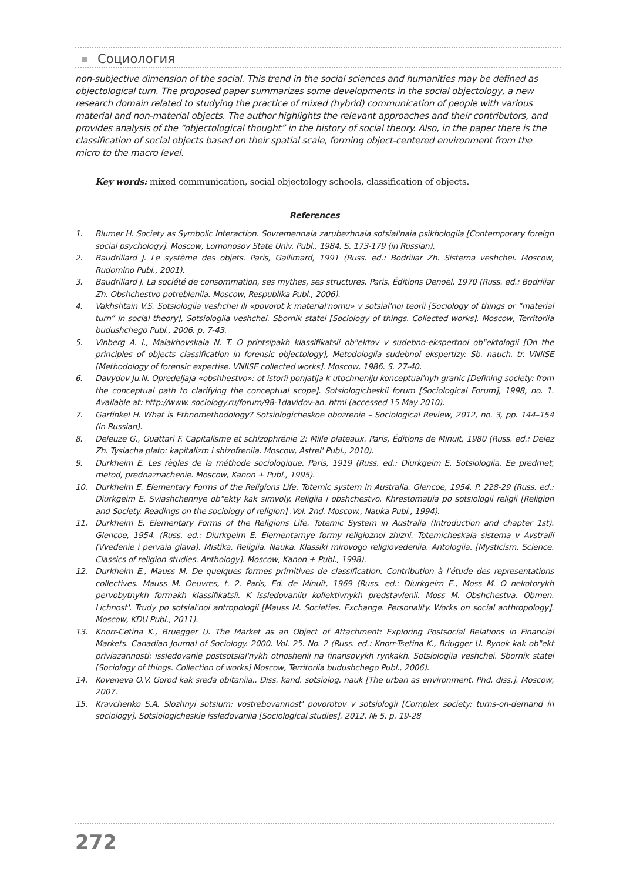Социология
non-subjective dimension of the social. This trend in the social sciences and humanities may be defined as objectological turn. The proposed paper summarizes some developments in the social objectology, a new research domain related to studying the practice of mixed (hybrid) communication of people with various material and non-material objects. The author highlights the relevant approaches and their contributors, and provides analysis of the “objectological thought” in the history of social theory. Also, in the paper there is the classification of social objects based on their spatial scale, forming object-centered environment from the micro to the macro level.
Key words: mixed communication, social objectology schools, classification of objects.
References
1. Blumer H. Society as Symbolic Interaction. Sovremennaia zarubezhnaia sotsial'naia psikhologiia [Contemporary foreign social psychology]. Moscow, Lomonosov State Univ. Publ., 1984. S. 173-179 (in Russian).
2. Baudrillard J. Le système des objets. Paris, Gallimard, 1991 (Russ. ed.: Bodriiiar Zh. Sistema veshchei. Moscow, Rudomino Publ., 2001).
3. Baudrillard J. La société de consommation, ses mythes, ses structures. Paris, Éditions Denoël, 1970 (Russ. ed.: Bodriiiar Zh. Obshchestvo potrebleniia. Moscow, Respublika Publ., 2006).
4. Vakhshtain V.S. Sotsiologiia veshchei ili «povorot k material'nomu» v sotsial'noi teorii [Sociology of things or “material turn” in social theory], Sotsiologiia veshchei. Sbornik statei [Sociology of things. Collected works]. Moscow, Territoriia budushchego Publ., 2006. p. 7-43.
5. Vinberg A. I., Malakhovskaia N. T. O printsipakh klassifikatsii ob"ektov v sudebno-ekspertnoi ob"ektologii [On the principles of objects classification in forensic objectology], Metodologiia sudebnoi ekspertizy: Sb. nauch. tr. VNIISE [Methodology of forensic expertise. VNIISE collected works]. Moscow, 1986. S. 27-40.
6. Davydov Ju.N. Opredeljaja «obshhestvo»: ot istorii ponjatija k utochneniju konceptual'nyh granic [Defining society: from the conceptual path to clarifying the conceptual scope]. Sotsiologicheskii forum [Sociological Forum], 1998, no. 1. Available at: http://www. sociology.ru/forum/98-1davidov-an. html (accessed 15 May 2010).
7. Garfinkel H. What is Ethnomethodology? Sotsiologicheskoe obozrenie – Sociological Review, 2012, no. 3, pp. 144–154 (in Russian).
8. Deleuze G., Guattari F. Capitalisme et schizophrénie 2: Mille plateaux. Paris, Éditions de Minuit, 1980 (Russ. ed.: Delez Zh. Tysiacha plato: kapitalizm i shizofreniia. Moscow, Astrel' Publ., 2010).
9. Durkheim E. Les règles de la méthode sociologique. Paris, 1919 (Russ. ed.: Diurkgeim E. Sotsiologiia. Ee predmet, metod, prednaznachenie. Moscow, Kanon + Publ., 1995).
10. Durkheim E. Elementary Forms of the Religions Life. Totemic system in Australia. Glencoe, 1954. P. 228-29 (Russ. ed.: Diurkgeim E. Sviashchennye ob"ekty kak simvoly. Religiia i obshchestvo. Khrestomatiia po sotsiologii religii [Religion and Society. Readings on the sociology of religion] .Vol. 2nd. Moscow., Nauka Publ., 1994).
11. Durkheim E. Elementary Forms of the Religions Life. Totemic System in Australia (Introduction and chapter 1st). Glencoe, 1954. (Russ. ed.: Diurkgeim E. Elementarnye formy religioznoi zhizni. Totemicheskaia sistema v Avstralii (Vvedenie i pervaia glava). Mistika. Religiia. Nauka. Klassiki mirovogo religiovedeniia. Antologiia. [Mysticism. Science. Classics of religion studies. Anthology]. Moscow, Kanon + Publ., 1998).
12. Durkheim E., Mauss M. De quelques formes primitives de classification. Contribution à l'étude des representations collectives. Mauss M. Oeuvres, t. 2. Paris, Ed. de Minuit, 1969 (Russ. ed.: Diurkgeim E., Moss M. O nekotorykh pervobytnykh formakh klassifikatsii. K issledovaniiu kollektivnykh predstavlenii. Moss M. Obshchestva. Obmen. Lichnost'. Trudy po sotsial'noi antropologii [Mauss M. Societies. Exchange. Personality. Works on social anthropology]. Moscow, KDU Publ., 2011).
13. Knorr-Cetina K., Bruegger U. The Market as an Object of Attachment: Exploring Postsocial Relations in Financial Markets. Canadian Journal of Sociology. 2000. Vol. 25. No. 2 (Russ. ed.: Knorr-Tsetina K., Briugger U. Rynok kak ob"ekt priviazannosti: issledovanie postsotsial'nykh otnoshenii na finansovykh rynkakh. Sotsiologiia veshchei. Sbornik statei [Sociology of things. Collection of works] Moscow, Territoriia budushchego Publ., 2006).
14. Koveneva O.V. Gorod kak sreda obitaniia.. Diss. kand. sotsiolog. nauk [The urban as environment. Phd. diss.]. Moscow, 2007.
15. Kravchenko S.A. Slozhnyi sotsium: vostrebovannost' povorotov v sotsiologii [Complex society: turns-on-demand in sociology]. Sotsiologicheskie issledovaniia [Sociological studies]. 2012. № 5. p. 19-28
272